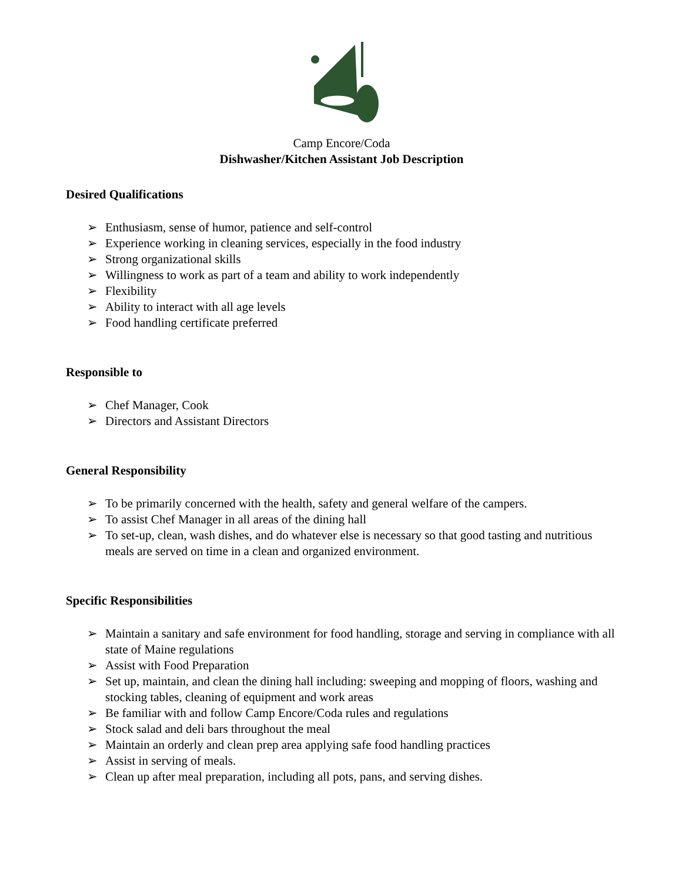Camp Encore/Coda
Dishwasher/Kitchen Assistant Job Description
Desired Qualifications
➢ Enthusiasm, sense of humor, patience and self-control
➢ Experience working in cleaning services, especially in the food industry
➢ Strong organizational skills
➢ Willingness to work as part of a team and ability to work independently
➢ Flexibility
➢ Ability to interact with all age levels
➢ Food handling certificate preferred
Responsible to
➢ Chef Manager, Cook
➢ Directors and Assistant Directors
General Responsibility
➢ To be primarily concerned with the health, safety and general welfare of the campers.
➢ To assist Chef Manager in all areas of the dining hall
➢ To set-up, clean, wash dishes, and do whatever else is necessary so that good tasting and nutritious meals are served on time in a clean and organized environment.
Specific Responsibilities
➢ Maintain a sanitary and safe environment for food handling, storage and serving in compliance with all state of Maine regulations
➢ Assist with Food Preparation
➢ Set up, maintain, and clean the dining hall including: sweeping and mopping of floors, washing and stocking tables, cleaning of equipment and work areas
➢ Be familiar with and follow Camp Encore/Coda rules and regulations
➢ Stock salad and deli bars throughout the meal
➢ Maintain an orderly and clean prep area applying safe food handling practices
➢ Assist in serving of meals.
➢ Clean up after meal preparation, including all pots, pans, and serving dishes.